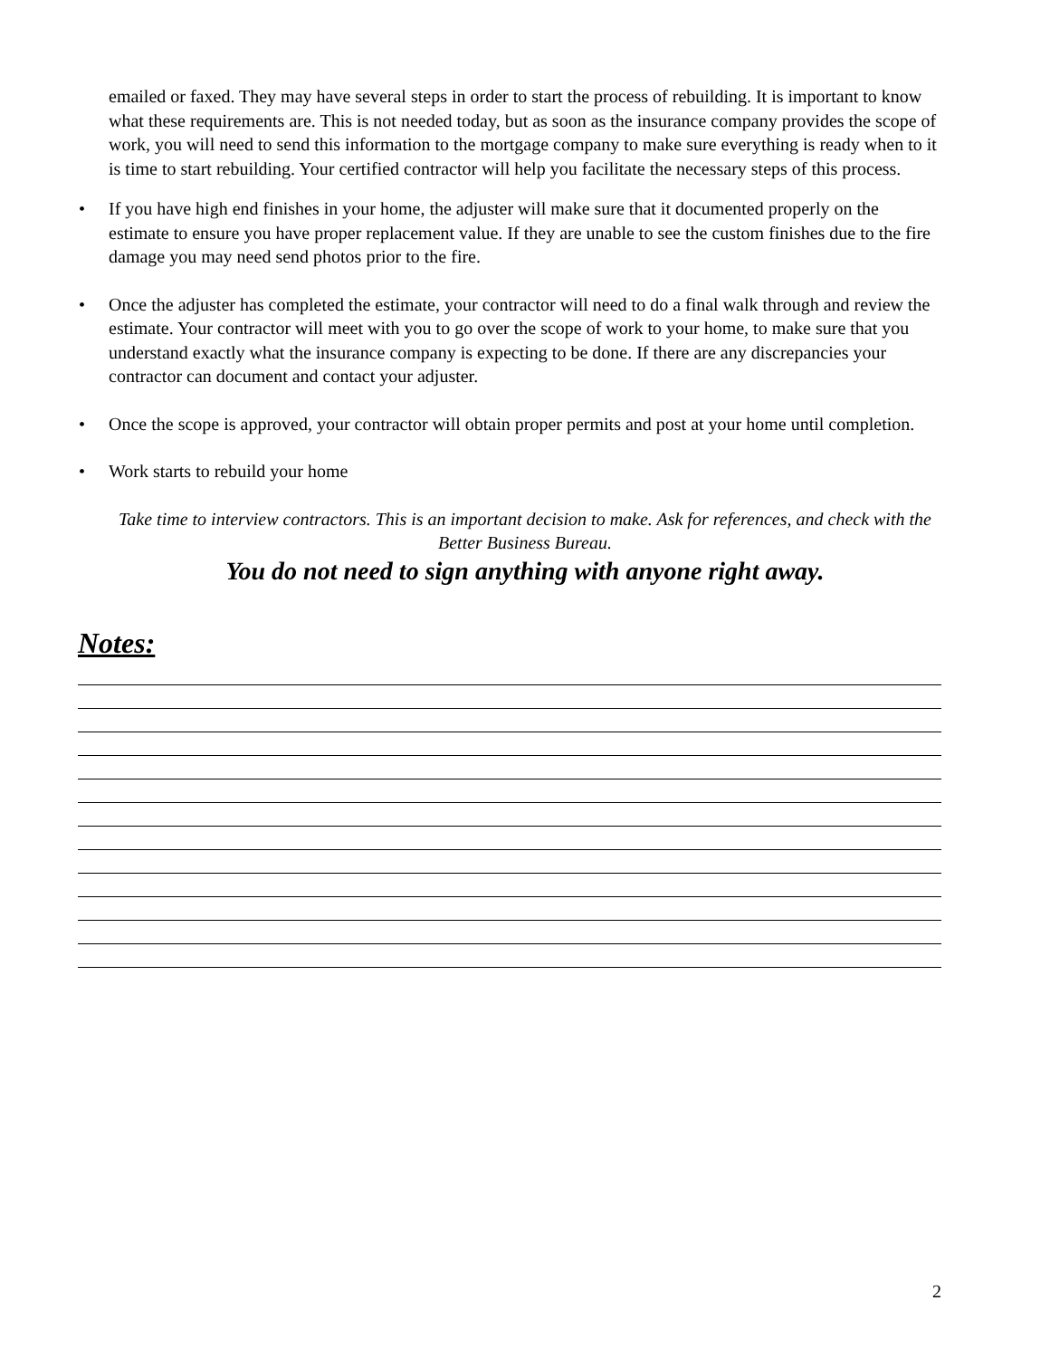emailed or faxed. They may have several steps in order to start the process of rebuilding. It is important to know what these requirements are. This is not needed today, but as soon as the insurance company provides the scope of work, you will need to send this information to the mortgage company to make sure everything is ready when to it is time to start rebuilding. Your certified contractor will help you facilitate the necessary steps of this process.
• If you have high end finishes in your home, the adjuster will make sure that it documented properly on the estimate to ensure you have proper replacement value. If they are unable to see the custom finishes due to the fire damage you may need send photos prior to the fire.
• Once the adjuster has completed the estimate, your contractor will need to do a final walk through and review the estimate. Your contractor will meet with you to go over the scope of work to your home, to make sure that you understand exactly what the insurance company is expecting to be done. If there are any discrepancies your contractor can document and contact your adjuster.
• Once the scope is approved, your contractor will obtain proper permits and post at your home until completion.
• Work starts to rebuild your home
Take time to interview contractors. This is an important decision to make. Ask for references, and check with the Better Business Bureau.
You do not need to sign anything with anyone right away.
Notes:
2